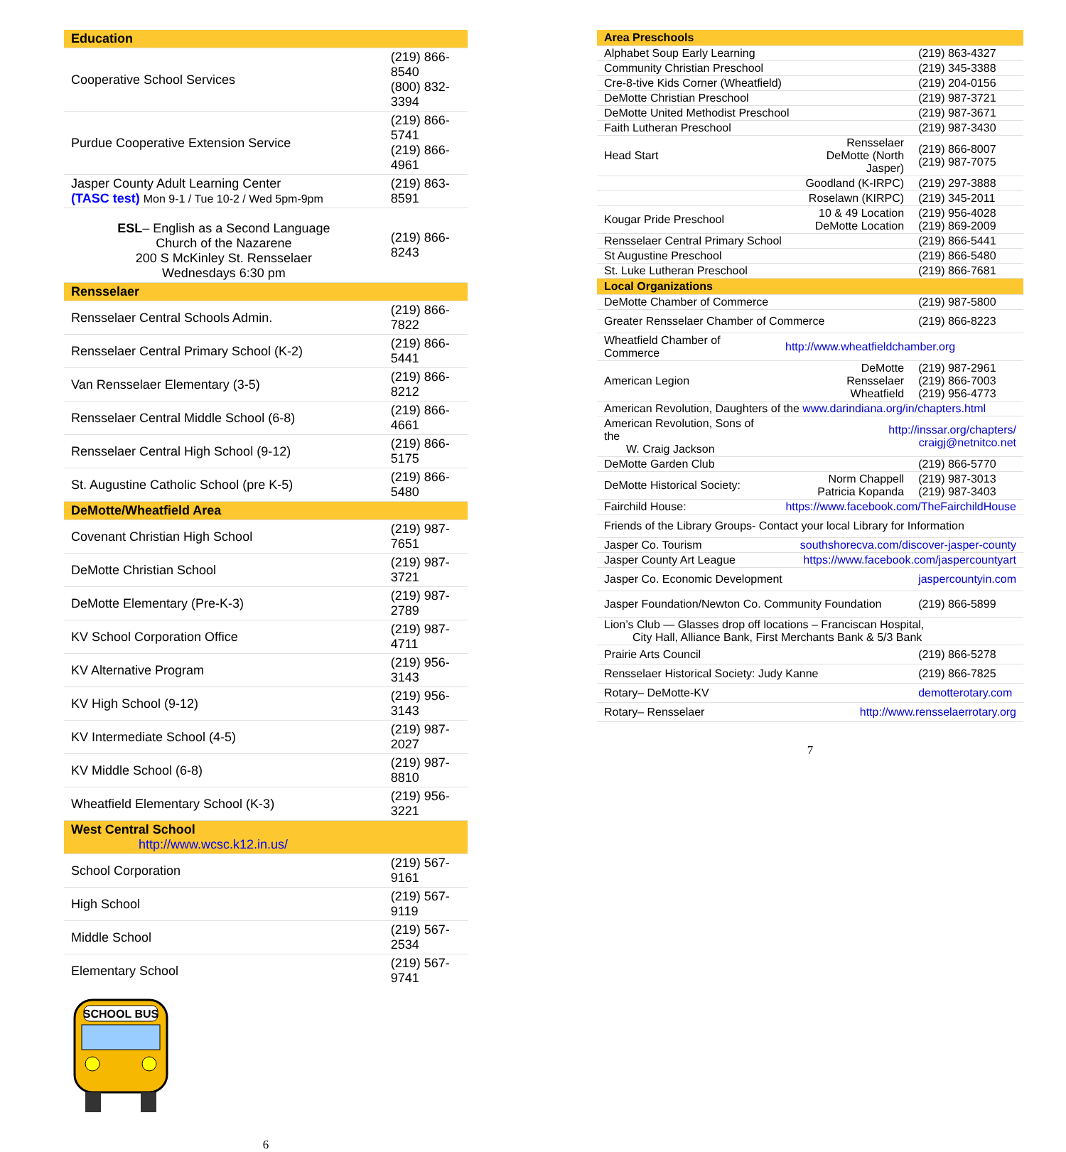| Education | |
| --- | --- |
| Cooperative School Services | (219) 866-8540 (800) 832-3394 |
| Purdue Cooperative Extension Service | (219) 866-5741 (219) 866-4961 |
| Jasper County Adult Learning Center (TASC test) Mon 9-1 / Tue 10-2 / Wed 5pm-9pm | (219) 863-8591 |
| ESL – English as a Second Language Church of the Nazarene 200 S McKinley St. Rensselaer Wednesdays 6:30 pm | (219) 866-8243 |
| Rensselaer | |
| Rensselaer Central Schools Admin. | (219) 866-7822 |
| Rensselaer Central Primary School (K-2) | (219) 866-5441 |
| Van Rensselaer Elementary (3-5) | (219) 866-8212 |
| Rensselaer Central Middle School (6-8) | (219) 866-4661 |
| Rensselaer Central High School (9-12) | (219) 866-5175 |
| St. Augustine Catholic School (pre K-5) | (219) 866-5480 |
| DeMotte/Wheatfield Area | |
| Covenant Christian High School | (219) 987-7651 |
| DeMotte Christian School | (219) 987-3721 |
| DeMotte Elementary (Pre-K-3) | (219) 987-2789 |
| KV School Corporation Office | (219) 987-4711 |
| KV Alternative Program | (219) 956-3143 |
| KV High School (9-12) | (219) 956-3143 |
| KV Intermediate School (4-5) | (219) 987-2027 |
| KV Middle School (6-8) | (219) 987-8810 |
| Wheatfield Elementary School (K-3) | (219) 956-3221 |
| West Central School http://www.wcsc.k12.in.us/ | |
| School Corporation | (219) 567-9161 |
| High School | (219) 567-9119 |
| Middle School | (219) 567-2534 |
| Elementary School | (219) 567-9741 |
SCHOOL BUS
6
| Area Preschools | | |
| --- | --- | --- |
| Alphabet Soup Early Learning | | (219) 863-4327 |
| Community Christian Preschool | | (219) 345-3388 |
| Cre-8-tive Kids Corner (Wheatfield) | | (219) 204-0156 |
| DeMotte Christian Preschool | | (219) 987-3721 |
| DeMotte United Methodist Preschool | | (219) 987-3671 |
| Faith Lutheran Preschool | | (219) 987-3430 |
| Head Start | Rensselaer DeMotte (North Jasper) | (219) 866-8007 (219) 987-7075 |
| | Goodland (K-IRPC) | (219) 297-3888 |
| | Roselawn (KIRPC) | (219) 345-2011 |
| Kougar Pride Preschool | 10 & 49 Location DeMotte Location | (219) 956-4028 (219) 869-2009 |
| Rensselaer Central Primary School | | (219) 866-5441 |
| St Augustine Preschool | | (219) 866-5480 |
| St. Luke Lutheran Preschool | | (219) 866-7681 |
| Local Organizations | | |
| DeMotte Chamber of Commerce | | (219) 987-5800 |
| Greater Rensselaer Chamber of Commerce | | (219) 866-8223 |
| Wheatfield Chamber of Commerce | http://www.wheatfieldchamber.org | |
| American Legion | DeMotte Rensselaer Wheatfield | (219) 987-2961 (219) 866-7003 (219) 956-4773 |
| American Revolution, Daughters of the www.darindiana.org/in/chapters.html | | |
| American Revolution, Sons of the W. Craig Jackson | http://inssar.org/chapters/ craigj@netnitco.net | |
| DeMotte Garden Club | | (219) 866-5770 |
| DeMotte Historical Society: | Norm Chappell Patricia Kopanda | (219) 987-3013 (219) 987-3403 |
| Fairchild House: | https://www.facebook.com/TheFairchildHouse | |
| Friends of the Library Groups- Contact your local Library for Information | | |
| Jasper Co. Tourism | southshorecva.com/discover-jasper-county | |
| Jasper County Art League | https://www.facebook.com/jaspercountyart | |
| Jasper Co. Economic Development | | jaspercountyin.com |
| Jasper Foundation/Newton Co. Community Foundation | | (219) 866-5899 |
| Lion’s Club — Glasses drop off locations – Franciscan Hospital, City Hall, Alliance Bank, First Merchants Bank & 5/3 Bank | | |
| Prairie Arts Council | | (219) 866-5278 |
| Rensselaer Historical Society: Judy Kanne | | (219) 866-7825 |
| Rotary– DeMotte-KV | | demotterotary.com |
| Rotary– Rensselaer | http://www.rensselaerrotary.org | |
7